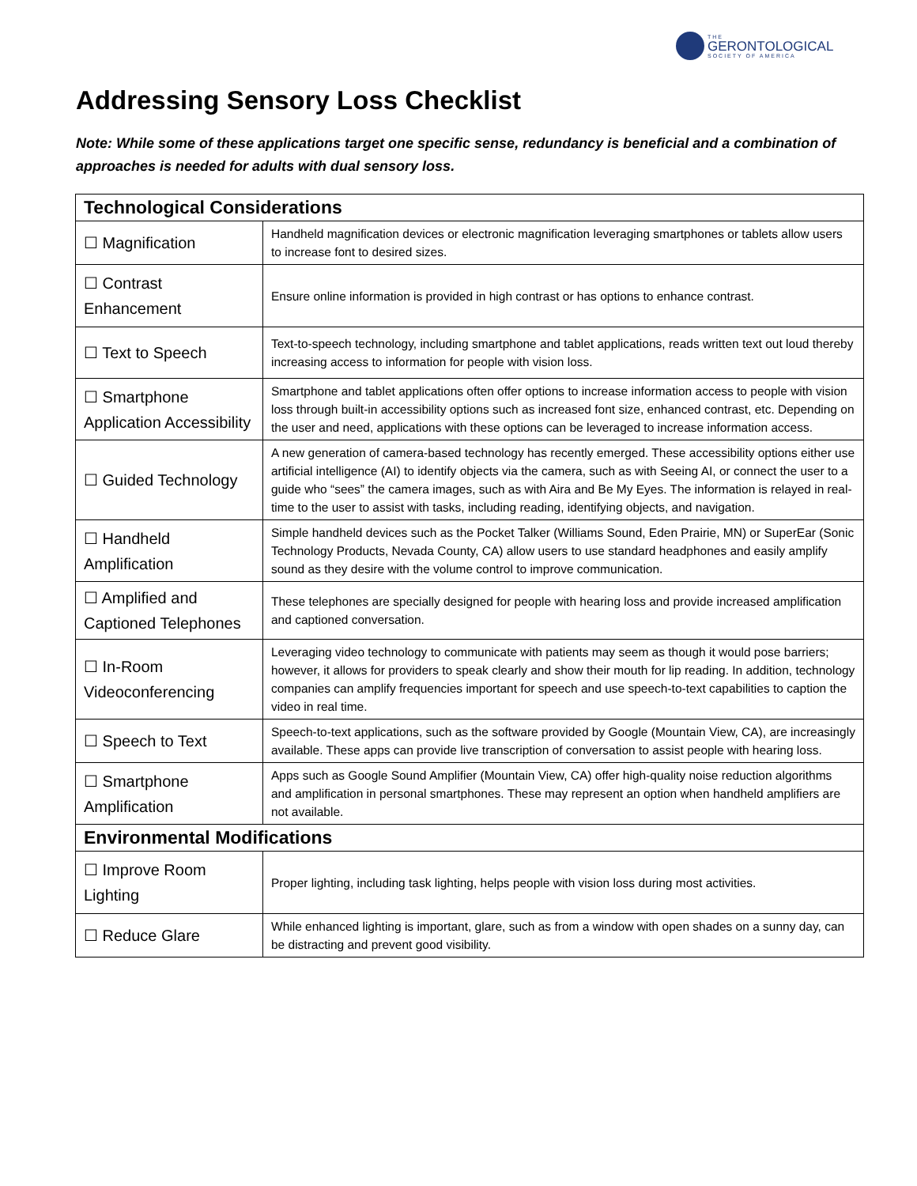THE
GERONTOLOGICAL
SOCIETY OF AMERICA
Addressing Sensory Loss Checklist
Note: While some of these applications target one specific sense, redundancy is beneficial and a combination of approaches is needed for adults with dual sensory loss.
| Technological Considerations | |
| --- | --- |
| ☐ Magnification | Handheld magnification devices or electronic magnification leveraging smartphones or tablets allow users to increase font to desired sizes. |
| ☐ Contrast Enhancement | Ensure online information is provided in high contrast or has options to enhance contrast. |
| ☐ Text to Speech | Text-to-speech technology, including smartphone and tablet applications, reads written text out loud thereby increasing access to information for people with vision loss. |
| ☐ Smartphone Application Accessibility | Smartphone and tablet applications often offer options to increase information access to people with vision loss through built-in accessibility options such as increased font size, enhanced contrast, etc. Depending on the user and need, applications with these options can be leveraged to increase information access. |
| ☐ Guided Technology | A new generation of camera-based technology has recently emerged. These accessibility options either use artificial intelligence (AI) to identify objects via the camera, such as with Seeing AI, or connect the user to a guide who “sees” the camera images, such as with Aira and Be My Eyes. The information is relayed in real-time to the user to assist with tasks, including reading, identifying objects, and navigation. |
| ☐ Handheld Amplification | Simple handheld devices such as the Pocket Talker (Williams Sound, Eden Prairie, MN) or SuperEar (Sonic Technology Products, Nevada County, CA) allow users to use standard headphones and easily amplify sound as they desire with the volume control to improve communication. |
| ☐ Amplified and Captioned Telephones | These telephones are specially designed for people with hearing loss and provide increased amplification and captioned conversation. |
| ☐ In-Room Videoconferencing | Leveraging video technology to communicate with patients may seem as though it would pose barriers; however, it allows for providers to speak clearly and show their mouth for lip reading. In addition, technology companies can amplify frequencies important for speech and use speech-to-text capabilities to caption the video in real time. |
| ☐ Speech to Text | Speech-to-text applications, such as the software provided by Google (Mountain View, CA), are increasingly available. These apps can provide live transcription of conversation to assist people with hearing loss. |
| ☐ Smartphone Amplification | Apps such as Google Sound Amplifier (Mountain View, CA) offer high-quality noise reduction algorithms and amplification in personal smartphones. These may represent an option when handheld amplifiers are not available. |
| Environmental Modifications | |
| ☐ Improve Room Lighting | Proper lighting, including task lighting, helps people with vision loss during most activities. |
| ☐ Reduce Glare | While enhanced lighting is important, glare, such as from a window with open shades on a sunny day, can be distracting and prevent good visibility. |